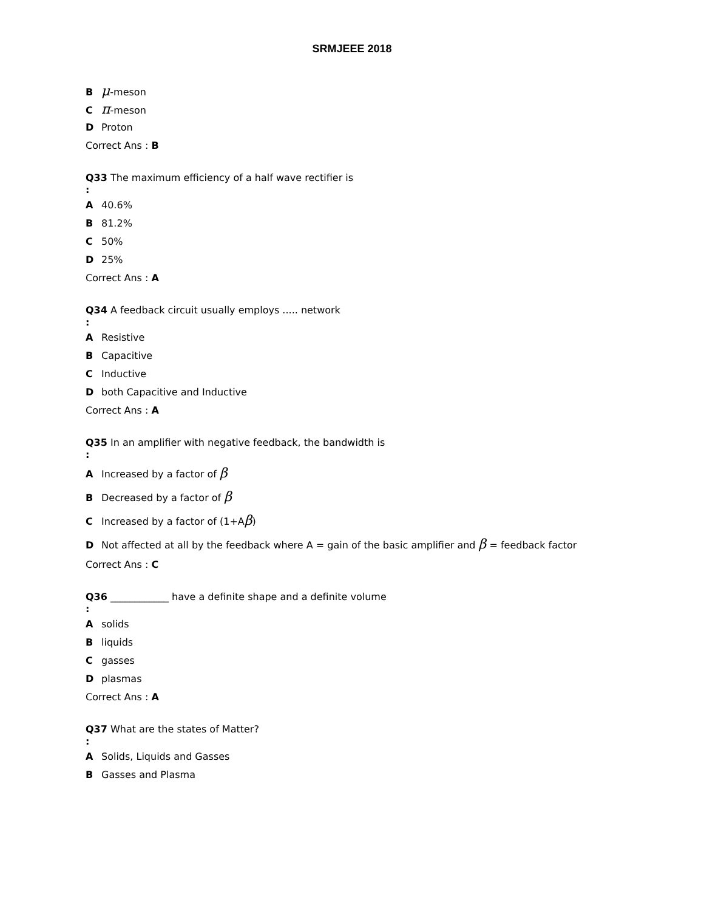SRMJEEE 2018
Bμ-meson
Cπ-meson
D Proton
Correct Ans : B
Q33 The maximum efficiency of a half wave rectifier is
:
A 40.6%
B 81.2%
C 50%
D 25%
Correct Ans : A
Q34 A feedback circuit usually employs ..... network
:
A Resistive
B Capacitive
C Inductive
Dboth Capacitive and Inductive
Correct Ans : A
Q35 In an amplifier with negative feedback, the bandwidth is
:
A Increased by a factor of β
B Decreased by a factor of β
C Increased by a factor of (1+Aβ)
D Not affected at all by the feedback where A = gain of the basic amplifier and β = feedback factor
Correct Ans : C
Q36 ____________ have a definite shape and a definite volume
:
Asolids
Bliquids
Cgasses
Dplasmas
Correct Ans : A
Q37 What are the states of Matter?
:
A Solids, Liquids and Gasses
B Gasses and Plasma